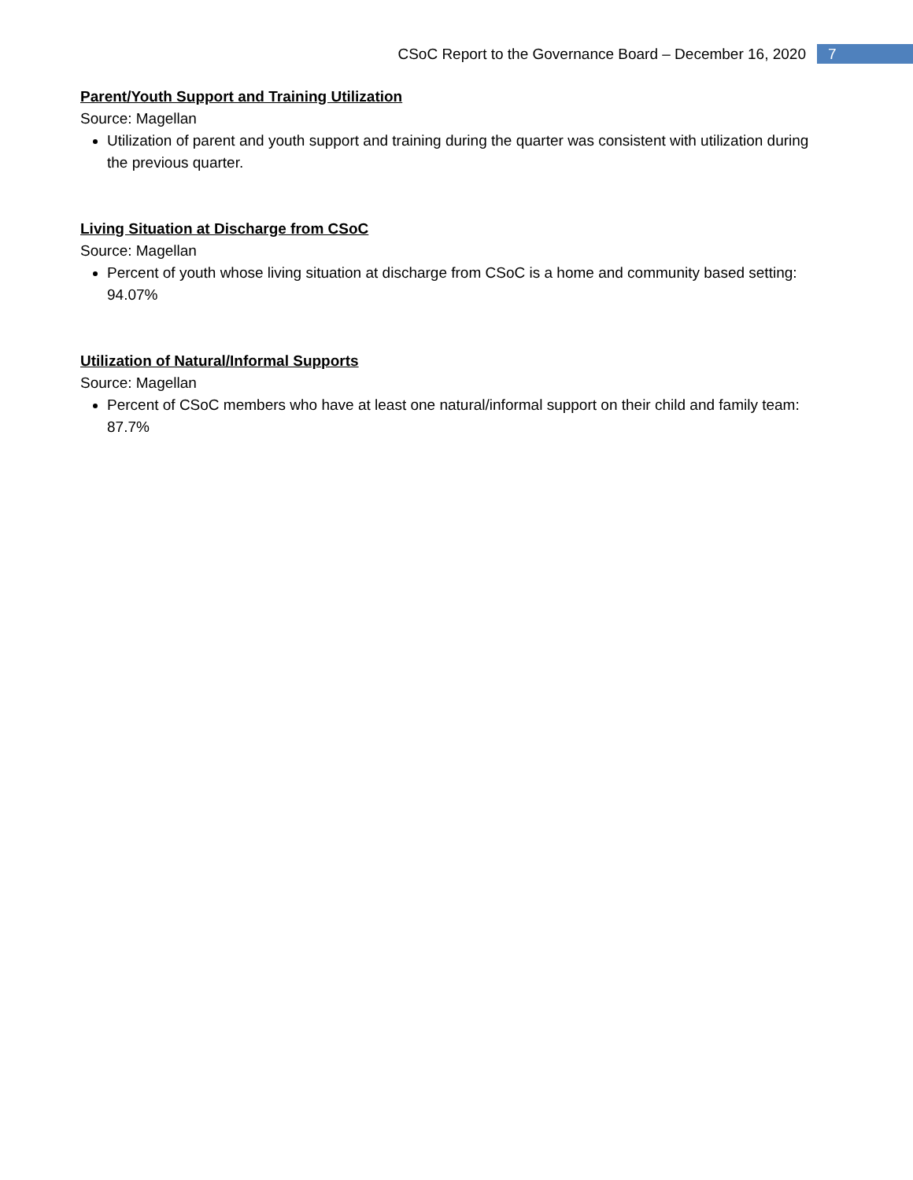CSoC Report to the Governance Board – December 16, 2020 7
Parent/Youth Support and Training Utilization
Source: Magellan
Utilization of parent and youth support and training during the quarter was consistent with utilization during the previous quarter.
Living Situation at Discharge from CSoC
Source: Magellan
Percent of youth whose living situation at discharge from CSoC is a home and community based setting: 94.07%
Utilization of Natural/Informal Supports
Source: Magellan
Percent of CSoC members who have at least one natural/informal support on their child and family team: 87.7%